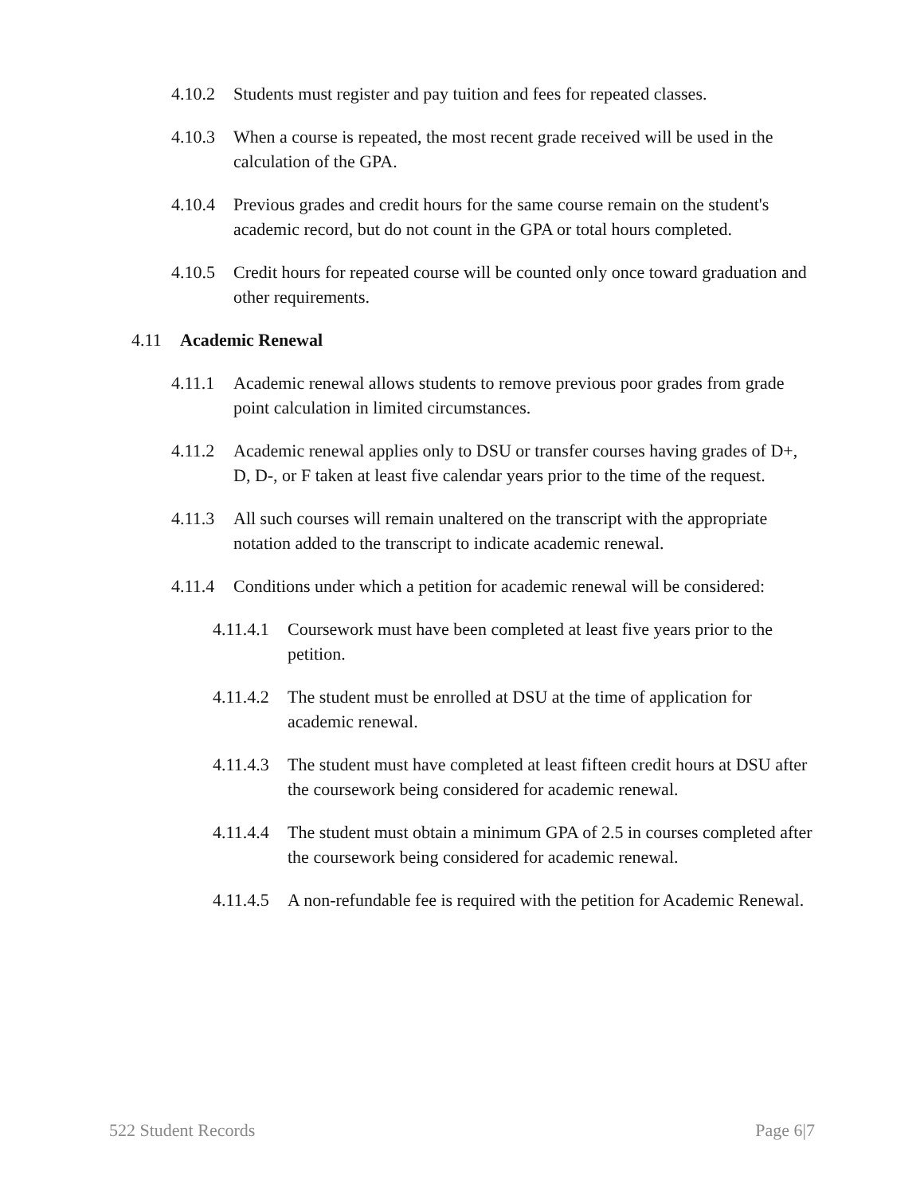4.10.2 Students must register and pay tuition and fees for repeated classes.
4.10.3 When a course is repeated, the most recent grade received will be used in the calculation of the GPA.
4.10.4 Previous grades and credit hours for the same course remain on the student's academic record, but do not count in the GPA or total hours completed.
4.10.5 Credit hours for repeated course will be counted only once toward graduation and other requirements.
4.11 Academic Renewal
4.11.1 Academic renewal allows students to remove previous poor grades from grade point calculation in limited circumstances.
4.11.2 Academic renewal applies only to DSU or transfer courses having grades of D+, D, D-, or F taken at least five calendar years prior to the time of the request.
4.11.3 All such courses will remain unaltered on the transcript with the appropriate notation added to the transcript to indicate academic renewal.
4.11.4 Conditions under which a petition for academic renewal will be considered:
4.11.4.1 Coursework must have been completed at least five years prior to the petition.
4.11.4.2 The student must be enrolled at DSU at the time of application for academic renewal.
4.11.4.3 The student must have completed at least fifteen credit hours at DSU after the coursework being considered for academic renewal.
4.11.4.4 The student must obtain a minimum GPA of 2.5 in courses completed after the coursework being considered for academic renewal.
4.11.4.5 A non-refundable fee is required with the petition for Academic Renewal.
522 Student Records Page 6|7